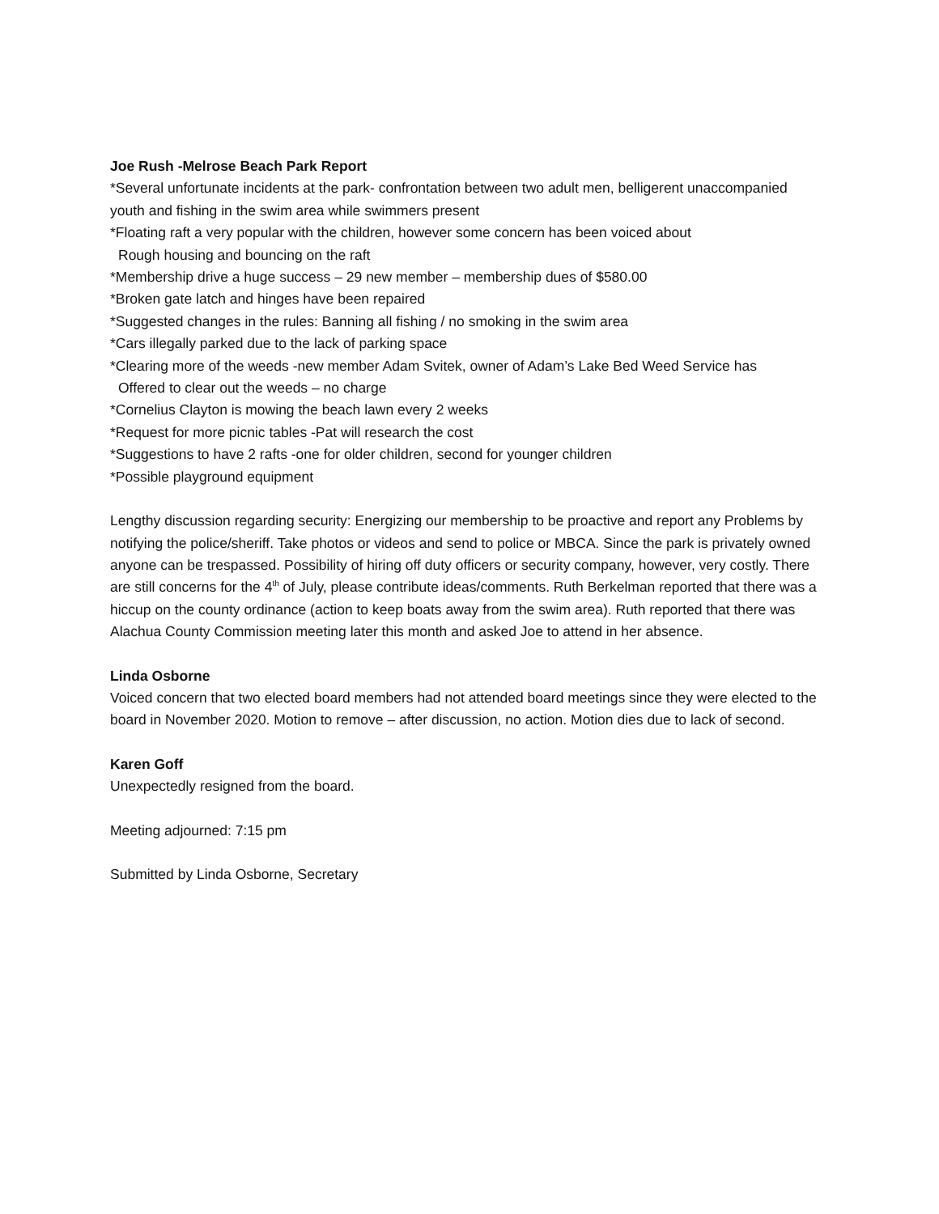Joe Rush -Melrose Beach Park Report
*Several unfortunate incidents at the park- confrontation between two adult men, belligerent unaccompanied youth and fishing in the swim area while swimmers present
*Floating raft a very popular with the children, however some concern has been voiced about
Rough housing and bouncing on the raft
*Membership drive a huge success – 29 new member – membership dues of $580.00
*Broken gate latch and hinges have been repaired
*Suggested changes in the rules: Banning all fishing / no smoking in the swim area
*Cars illegally parked due to the lack of parking space
*Clearing more of the weeds -new member Adam Svitek, owner of Adam’s Lake Bed Weed Service has
Offered to clear out the weeds – no charge
*Cornelius Clayton is mowing the beach lawn every 2 weeks
*Request for more picnic tables -Pat will research the cost
*Suggestions to have 2 rafts -one for older children, second for younger children
*Possible playground equipment
Lengthy discussion regarding security: Energizing our membership to be proactive and report any Problems by notifying the police/sheriff. Take photos or videos and send to police or MBCA. Since the park is privately owned anyone can be trespassed. Possibility of hiring off duty officers or security company, however, very costly. There are still concerns for the 4<sup>th</sup> of July, please contribute ideas/comments. Ruth Berkelman reported that there was a hiccup on the county ordinance (action to keep boats away from the swim area). Ruth reported that there was Alachua County Commission meeting later this month and asked Joe to attend in her absence.
Linda Osborne
Voiced concern that two elected board members had not attended board meetings since they were elected to the board in November 2020. Motion to remove – after discussion, no action. Motion dies due to lack of second.
Karen Goff
Unexpectedly resigned from the board.
Meeting adjourned: 7:15 pm
Submitted by Linda Osborne, Secretary